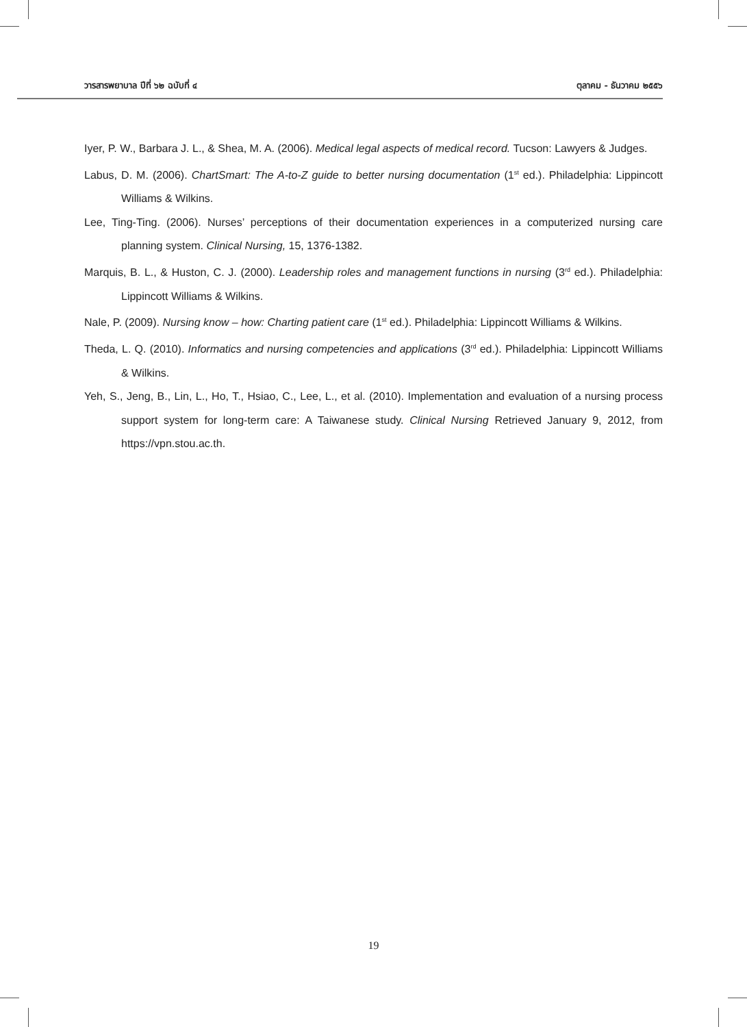วารสารพยาบาล ปีที่ ๖๒ ฉบับที่ ๔ ตุลาคม - ธันวาคม ๒๕๕๖
Iyer, P. W., Barbara J. L., & Shea, M. A. (2006). Medical legal aspects of medical record. Tucson: Lawyers & Judges.
Labus, D. M. (2006). ChartSmart: The A-to-Z guide to better nursing documentation (1<sup>st</sup> ed.). Philadelphia: Lippincott Williams & Wilkins.
Lee, Ting-Ting. (2006). Nurses’ perceptions of their documentation experiences in a computerized nursing care planning system. Clinical Nursing, 15, 1376-1382.
Marquis, B. L., & Huston, C. J. (2000). Leadership roles and management functions in nursing (3<sup>rd</sup> ed.). Philadelphia: Lippincott Williams & Wilkins.
Nale, P. (2009). Nursing know – how: Charting patient care (1<sup>st</sup> ed.). Philadelphia: Lippincott Williams & Wilkins.
Theda, L. Q. (2010). Informatics and nursing competencies and applications (3<sup>rd</sup> ed.). Philadelphia: Lippincott Williams & Wilkins.
Yeh, S., Jeng, B., Lin, L., Ho, T., Hsiao, C., Lee, L., et al. (2010). Implementation and evaluation of a nursing process support system for long-term care: A Taiwanese study. Clinical Nursing Retrieved January 9, 2012, from https://vpn.stou.ac.th.
19